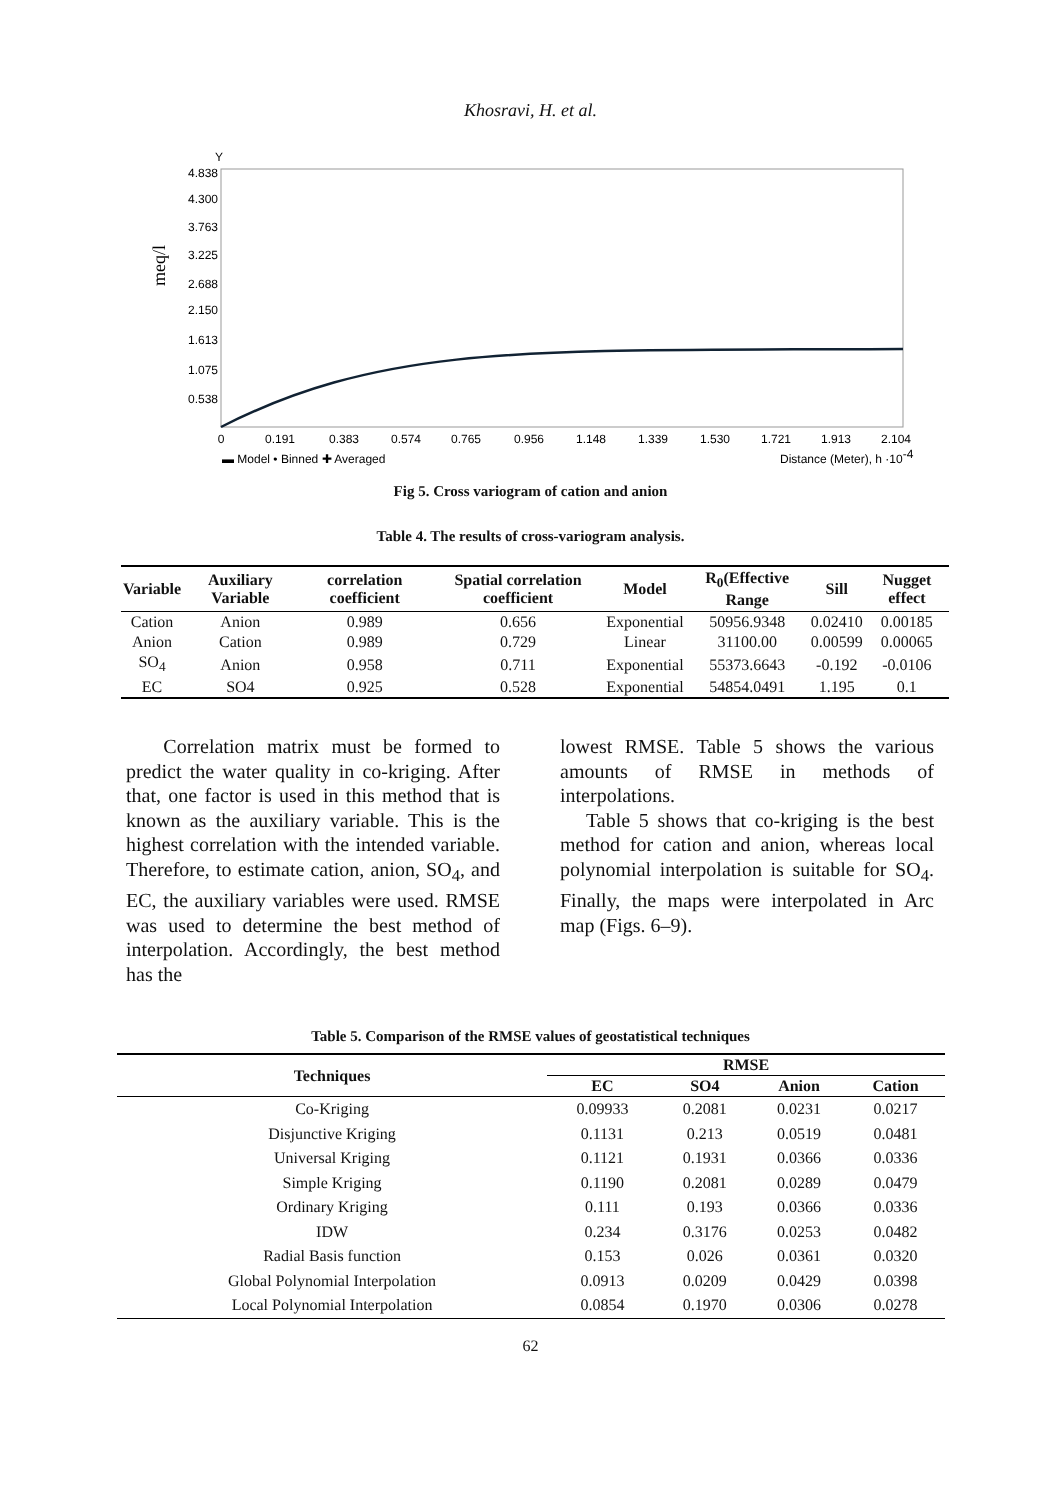Khosravi, H. et al.
Y
meq/l
4.838
4.300
3.763
3.225
2.688
2.150
1.613
1.075
0.538
0
0.191
0.383
0.574
0.765
0.956
1.148
1.339
1.530
1.721
1.913
2.104
▬ Model • Binned ✚ Averaged
Distance (Meter), h ·10-4
Fig 5. Cross variogram of cation and anion
Table 4. The results of cross-variogram analysis.
| Variable | Auxiliary Variable | correlation coefficient | Spatial correlation coefficient | Model | R<sub>0</sub>(Effective Range | Sill | Nugget effect |
| --- | --- | --- | --- | --- | --- | --- | --- |
| Cation | Anion | 0.989 | 0.656 | Exponential | 50956.9348 | 0.02410 | 0.00185 |
| Anion | Cation | 0.989 | 0.729 | Linear | 31100.00 | 0.00599 | 0.00065 |
| SO<sub>4</sub> | Anion | 0.958 | 0.711 | Exponential | 55373.6643 | -0.192 | -0.0106 |
| EC | SO4 | 0.925 | 0.528 | Exponential | 54854.0491 | 1.195 | 0.1 |
Correlation matrix must be formed to predict the water quality in co-kriging. After that, one factor is used in this method that is known as the auxiliary variable. This is the highest correlation with the intended variable. Therefore, to estimate cation, anion, SO<sub>4</sub>, and EC, the auxiliary variables were used. RMSE was used to determine the best method of interpolation. Accordingly, the best method has the
lowest RMSE. Table 5 shows the various amounts of RMSE in methods of interpolations.
Table 5 shows that co-kriging is the best method for cation and anion, whereas local polynomial interpolation is suitable for SO<sub>4</sub>. Finally, the maps were interpolated in Arc map (Figs. 6–9).
Table 5. Comparison of the RMSE values of geostatistical techniques
| Techniques | RMSE | | | |
| --- | --- | --- | --- | --- |
| | EC | SO4 | Anion | Cation |
| Co-Kriging | 0.09933 | 0.2081 | 0.0231 | 0.0217 |
| Disjunctive Kriging | 0.1131 | 0.213 | 0.0519 | 0.0481 |
| Universal Kriging | 0.1121 | 0.1931 | 0.0366 | 0.0336 |
| Simple Kriging | 0.1190 | 0.2081 | 0.0289 | 0.0479 |
| Ordinary Kriging | 0.111 | 0.193 | 0.0366 | 0.0336 |
| IDW | 0.234 | 0.3176 | 0.0253 | 0.0482 |
| Radial Basis function | 0.153 | 0.026 | 0.0361 | 0.0320 |
| Global Polynomial Interpolation | 0.0913 | 0.0209 | 0.0429 | 0.0398 |
| Local Polynomial Interpolation | 0.0854 | 0.1970 | 0.0306 | 0.0278 |
62